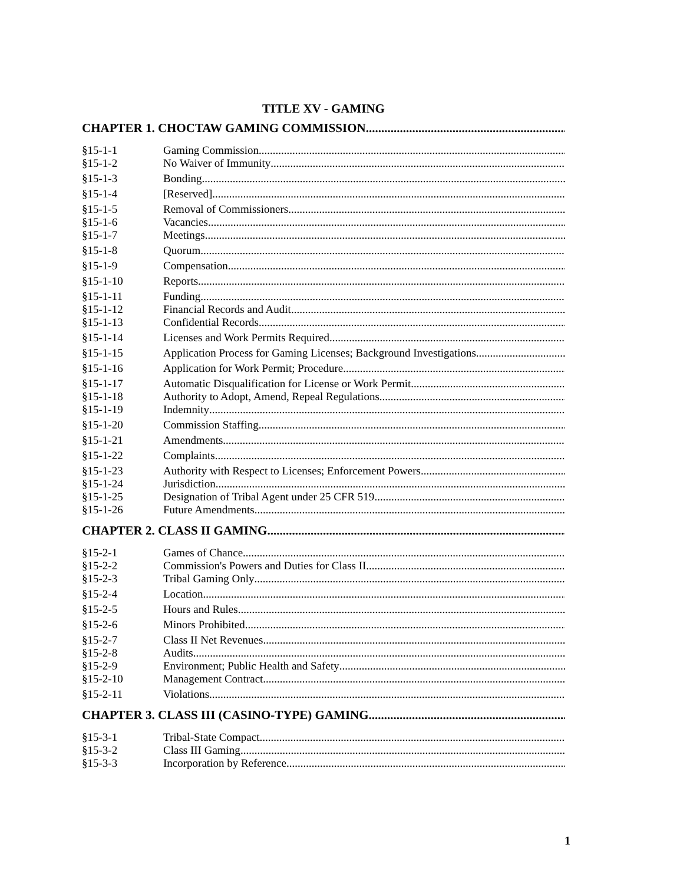TITLE XV - GAMING
CHAPTER 1. CHOCTAW GAMING COMMISSION
§15-1-1 Gaming Commission
§15-1-2 No Waiver of Immunity
§15-1-3 Bonding
§15-1-4 [Reserved]
§15-1-5 Removal of Commissioners
§15-1-6 Vacancies
§15-1-7 Meetings
§15-1-8 Quorum
§15-1-9 Compensation
§15-1-10 Reports
§15-1-11 Funding
§15-1-12 Financial Records and Audit
§15-1-13 Confidential Records
§15-1-14 Licenses and Work Permits Required
§15-1-15 Application Process for Gaming Licenses; Background Investigations
§15-1-16 Application for Work Permit; Procedure
§15-1-17 Automatic Disqualification for License or Work Permit
§15-1-18 Authority to Adopt, Amend, Repeal Regulations
§15-1-19 Indemnity
§15-1-20 Commission Staffing
§15-1-21 Amendments
§15-1-22 Complaints
§15-1-23 Authority with Respect to Licenses; Enforcement Powers
§15-1-24 Jurisdiction
§15-1-25 Designation of Tribal Agent under 25 CFR 519
§15-1-26 Future Amendments
CHAPTER 2. CLASS II GAMING
§15-2-1 Games of Chance
§15-2-2 Commission's Powers and Duties for Class II
§15-2-3 Tribal Gaming Only
§15-2-4 Location
§15-2-5 Hours and Rules
§15-2-6 Minors Prohibited
§15-2-7 Class II Net Revenues
§15-2-8 Audits
§15-2-9 Environment; Public Health and Safety
§15-2-10 Management Contract
§15-2-11 Violations
CHAPTER 3. CLASS III (CASINO-TYPE) GAMING
§15-3-1 Tribal-State Compact
§15-3-2 Class III Gaming
§15-3-3 Incorporation by Reference
1